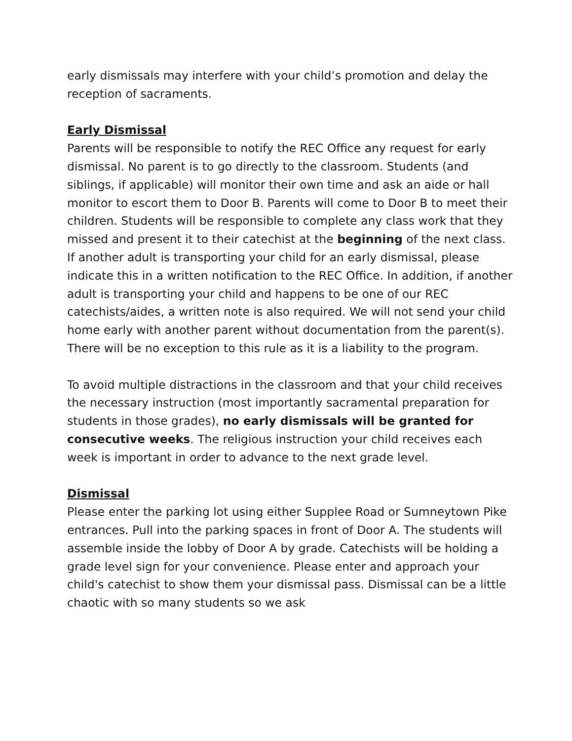early dismissals may interfere with your child’s promotion and delay the reception of sacraments.
Early Dismissal
Parents will be responsible to notify the REC Office any request for early dismissal. No parent is to go directly to the classroom. Students (and siblings, if applicable) will monitor their own time and ask an aide or hall monitor to escort them to Door B. Parents will come to Door B to meet their children. Students will be responsible to complete any class work that they missed and present it to their catechist at the beginning of the next class. If another adult is transporting your child for an early dismissal, please indicate this in a written notification to the REC Office. In addition, if another adult is transporting your child and happens to be one of our REC catechists/aides, a written note is also required. We will not send your child home early with another parent without documentation from the parent(s). There will be no exception to this rule as it is a liability to the program.
To avoid multiple distractions in the classroom and that your child receives the necessary instruction (most importantly sacramental preparation for students in those grades), no early dismissals will be granted for consecutive weeks. The religious instruction your child receives each week is important in order to advance to the next grade level.
Dismissal
Please enter the parking lot using either Supplee Road or Sumneytown Pike entrances. Pull into the parking spaces in front of Door A. The students will assemble inside the lobby of Door A by grade. Catechists will be holding a grade level sign for your convenience. Please enter and approach your child's catechist to show them your dismissal pass. Dismissal can be a little chaotic with so many students so we ask